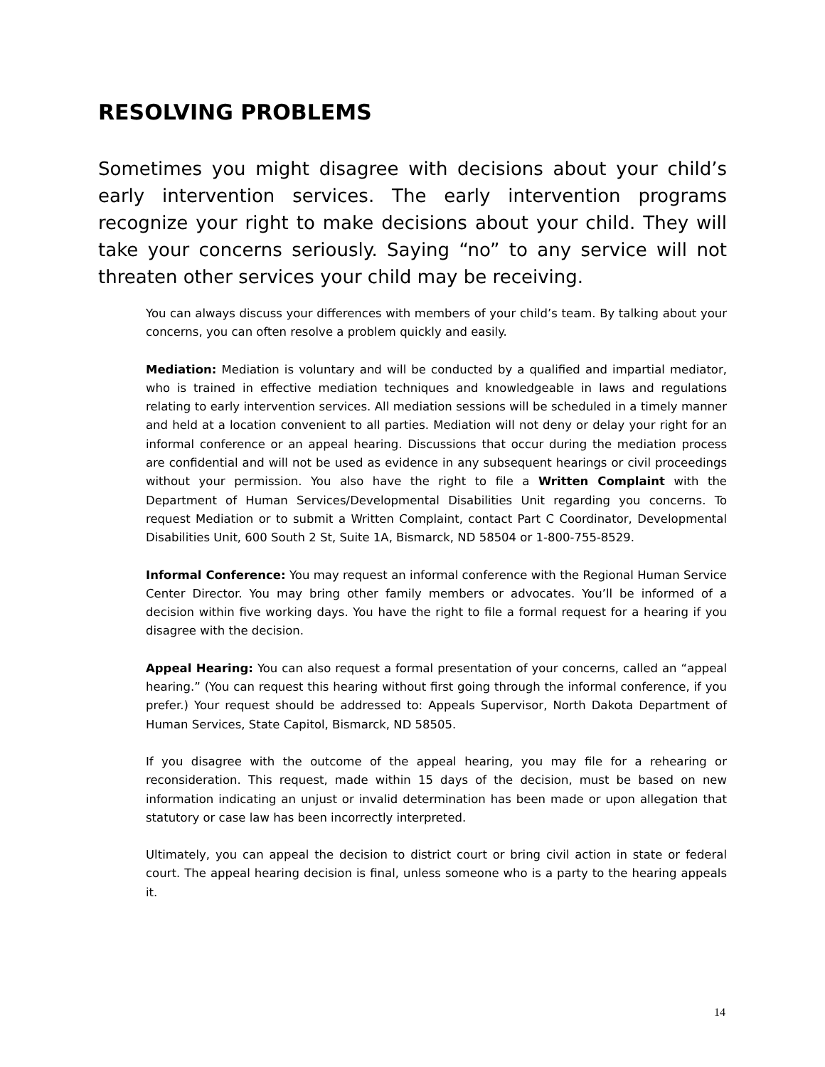RESOLVING PROBLEMS
Sometimes you might disagree with decisions about your child’s early intervention services. The early intervention programs recognize your right to make decisions about your child. They will take your concerns seriously. Saying “no” to any service will not threaten other services your child may be receiving.
You can always discuss your differences with members of your child’s team. By talking about your concerns, you can often resolve a problem quickly and easily.
Mediation: Mediation is voluntary and will be conducted by a qualified and impartial mediator, who is trained in effective mediation techniques and knowledgeable in laws and regulations relating to early intervention services. All mediation sessions will be scheduled in a timely manner and held at a location convenient to all parties. Mediation will not deny or delay your right for an informal conference or an appeal hearing. Discussions that occur during the mediation process are confidential and will not be used as evidence in any subsequent hearings or civil proceedings without your permission. You also have the right to file a Written Complaint with the Department of Human Services/Developmental Disabilities Unit regarding you concerns. To request Mediation or to submit a Written Complaint, contact Part C Coordinator, Developmental Disabilities Unit, 600 South 2 St, Suite 1A, Bismarck, ND 58504 or 1-800-755-8529.
Informal Conference: You may request an informal conference with the Regional Human Service Center Director. You may bring other family members or advocates. You’ll be informed of a decision within five working days. You have the right to file a formal request for a hearing if you disagree with the decision.
Appeal Hearing: You can also request a formal presentation of your concerns, called an “appeal hearing.” (You can request this hearing without first going through the informal conference, if you prefer.) Your request should be addressed to: Appeals Supervisor, North Dakota Department of Human Services, State Capitol, Bismarck, ND 58505.
If you disagree with the outcome of the appeal hearing, you may file for a rehearing or reconsideration. This request, made within 15 days of the decision, must be based on new information indicating an unjust or invalid determination has been made or upon allegation that statutory or case law has been incorrectly interpreted.
Ultimately, you can appeal the decision to district court or bring civil action in state or federal court. The appeal hearing decision is final, unless someone who is a party to the hearing appeals it.
14